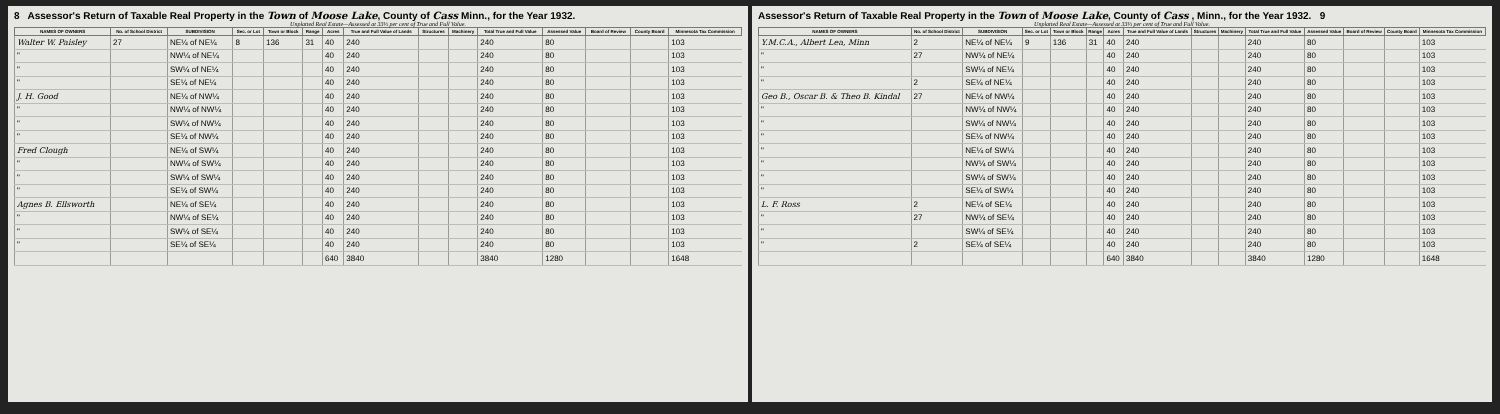8 Assessor's Return of Taxable Real Property in the Town of Moose Lake, County of Cass Minn., for the Year 1932.
Unplatted Real Estate—Assessed at 33⅓ per cent of True and Full Value.
| NAMES OF OWNERS | No. of School District | SUBDIVISION | Sec. or Lot | Town or Block | Range | Acres | True and Full Value of Lands | Structures | Machinery | Total True and Full Value | Assessed Value | Board of Review | County Board | Minnesota Tax Commission |
| --- | --- | --- | --- | --- | --- | --- | --- | --- | --- | --- | --- | --- | --- | --- |
| Walter W. Paisley | 27 | NE¼ of NE¼ | 8 | 136 | 31 | 40 | 240 | | | 240 | 80 | | | 103 |
| " | | NW¼ of NE¼ | | | | 40 | 240 | | | 240 | 80 | | | 103 |
| " | | SW¼ of NE¼ | | | | 40 | 240 | | | 240 | 80 | | | 103 |
| " | | SE¼ of NE¼ | | | | 40 | 240 | | | 240 | 80 | | | 103 |
| J. H. Good | | NE¼ of NW¼ | | | | 40 | 240 | | | 240 | 80 | | | 103 |
| " | | NW¼ of NW¼ | | | | 40 | 240 | | | 240 | 80 | | | 103 |
| " | | SW¼ of NW¼ | | | | 40 | 240 | | | 240 | 80 | | | 103 |
| " | | SE¼ of NW¼ | | | | 40 | 240 | | | 240 | 80 | | | 103 |
| Fred Clough | | NE¼ of SW¼ | | | | 40 | 240 | | | 240 | 80 | | | 103 |
| " | | NW¼ of SW¼ | | | | 40 | 240 | | | 240 | 80 | | | 103 |
| " | | SW¼ of SW¼ | | | | 40 | 240 | | | 240 | 80 | | | 103 |
| " | | SE¼ of SW¼ | | | | 40 | 240 | | | 240 | 80 | | | 103 |
| Agnes B. Ellsworth | | NE¼ of SE¼ | | | | 40 | 240 | | | 240 | 80 | | | 103 |
| " | | NW¼ of SE¼ | | | | 40 | 240 | | | 240 | 80 | | | 103 |
| " | | SW¼ of SE¼ | | | | 40 | 240 | | | 240 | 80 | | | 103 |
| " | | SE¼ of SE¼ | | | | 40 | 240 | | | 240 | 80 | | | 103 |
| | | | | | | 640 | 3840 | | | 3840 | 1280 | | | 1648 |
Assessor's Return of Taxable Real Property in the Town of Moose Lake, County of Cass , Minn., for the Year 1932. 9
Unplatted Real Estate—Assessed at 33⅓ per cent of True and Full Value.
| NAMES OF OWNERS | No. of School District | SUBDIVISION | Sec. or Lot | Town or Block | Range | Acres | True and Full Value of Lands | Structures | Machinery | Total True and Full Value | Assessed Value | Board of Review | County Board | Minnesota Tax Commission |
| --- | --- | --- | --- | --- | --- | --- | --- | --- | --- | --- | --- | --- | --- | --- |
| Y.M.C.A., Albert Lea, Minn | 2 | NE¼ of NE¼ | 9 | 136 | 31 | 40 | 240 | | | 240 | 80 | | | 103 |
| " | 27 | NW¼ of NE¼ | | | | 40 | 240 | | | 240 | 80 | | | 103 |
| " | | SW¼ of NE¼ | | | | 40 | 240 | | | 240 | 80 | | | 103 |
| " | 2 | SE¼ of NE¼ | | | | 40 | 240 | | | 240 | 80 | | | 103 |
| Geo B., Oscar B. & Theo B. Kindal | 27 | NE¼ of NW¼ | | | | 40 | 240 | | | 240 | 80 | | | 103 |
| " | | NW¼ of NW¼ | | | | 40 | 240 | | | 240 | 80 | | | 103 |
| " | | SW¼ of NW¼ | | | | 40 | 240 | | | 240 | 80 | | | 103 |
| " | | SE¼ of NW¼ | | | | 40 | 240 | | | 240 | 80 | | | 103 |
| " | | NE¼ of SW¼ | | | | 40 | 240 | | | 240 | 80 | | | 103 |
| " | | NW¼ of SW¼ | | | | 40 | 240 | | | 240 | 80 | | | 103 |
| " | | SW¼ of SW¼ | | | | 40 | 240 | | | 240 | 80 | | | 103 |
| " | | SE¼ of SW¼ | | | | 40 | 240 | | | 240 | 80 | | | 103 |
| L. F. Ross | 2 | NE¼ of SE¼ | | | | 40 | 240 | | | 240 | 80 | | | 103 |
| " | 27 | NW¼ of SE¼ | | | | 40 | 240 | | | 240 | 80 | | | 103 |
| " | | SW¼ of SE¼ | | | | 40 | 240 | | | 240 | 80 | | | 103 |
| " | 2 | SE¼ of SE¼ | | | | 40 | 240 | | | 240 | 80 | | | 103 |
| | | | | | | 640 | 3840 | | | 3840 | 1280 | | | 1648 |